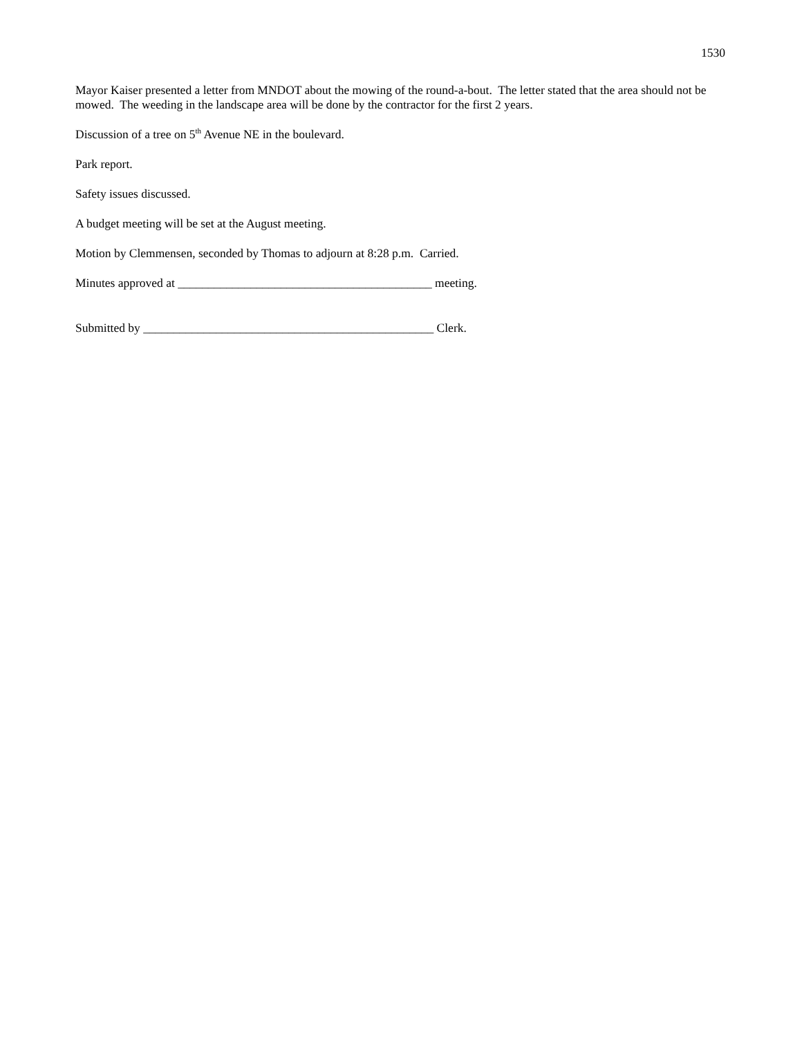1530
Mayor Kaiser presented a letter from MNDOT about the mowing of the round-a-bout. The letter stated that the area should not be mowed. The weeding in the landscape area will be done by the contractor for the first 2 years.
Discussion of a tree on 5<sup>th</sup> Avenue NE in the boulevard.
Park report.
Safety issues discussed.
A budget meeting will be set at the August meeting.
Motion by Clemmensen, seconded by Thomas to adjourn at 8:28 p.m. Carried.
Minutes approved at __________________________________________ meeting.
Submitted by ________________________________________________ Clerk.